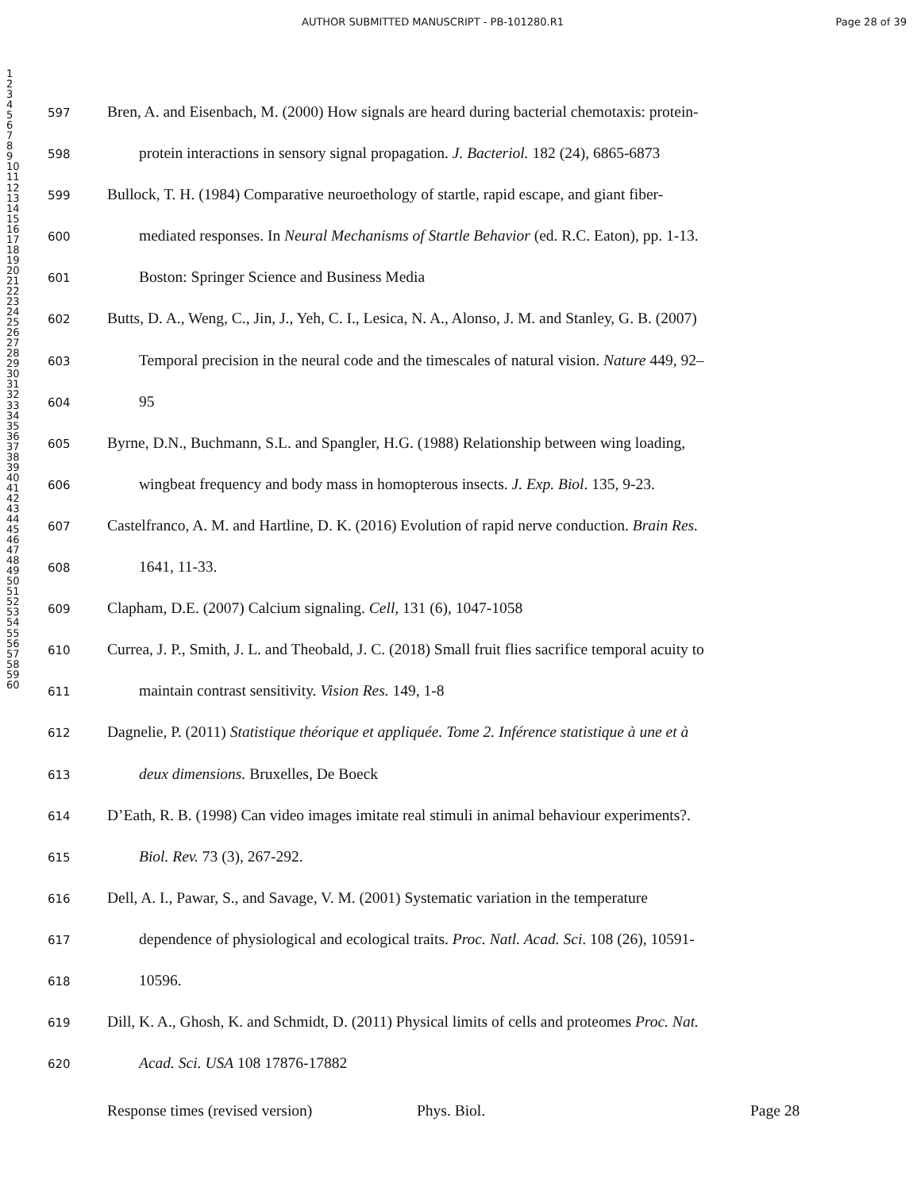AUTHOR SUBMITTED MANUSCRIPT - PB-101280.R1 Page 28 of 39
1
2
3
4
5
6
7
8
9
10
11
12
13
14
15
16
17
18
19
20
21
22
23
24
25
26
27
28
29
30
31
32
33
34
35
36
37
38
39
40
41
42
43
44
45
46
47
48
49
50
51
52
53
54
55
56
57
58
59
60
597 Bren, A. and Eisenbach, M. (2000) How signals are heard during bacterial chemotaxis: protein-
598 protein interactions in sensory signal propagation. J. Bacteriol. 182 (24), 6865-6873
599 Bullock, T. H. (1984) Comparative neuroethology of startle, rapid escape, and giant fiber-
600 mediated responses. In Neural Mechanisms of Startle Behavior (ed. R.C. Eaton), pp. 1-13.
601 Boston: Springer Science and Business Media
602 Butts, D. A., Weng, C., Jin, J., Yeh, C. I., Lesica, N. A., Alonso, J. M. and Stanley, G. B. (2007)
603 Temporal precision in the neural code and the timescales of natural vision. Nature 449, 92–
604 95
605 Byrne, D.N., Buchmann, S.L. and Spangler, H.G. (1988) Relationship between wing loading,
606 wingbeat frequency and body mass in homopterous insects. J. Exp. Biol. 135, 9-23.
607 Castelfranco, A. M. and Hartline, D. K. (2016) Evolution of rapid nerve conduction. Brain Res.
608 1641, 11-33.
609 Clapham, D.E. (2007) Calcium signaling. Cell, 131 (6), 1047-1058
610 Currea, J. P., Smith, J. L. and Theobald, J. C. (2018) Small fruit flies sacrifice temporal acuity to
611 maintain contrast sensitivity. Vision Res. 149, 1-8
612 Dagnelie, P. (2011) Statistique théorique et appliquée. Tome 2. Inférence statistique à une et à
613 deux dimensions. Bruxelles, De Boeck
614 D’Eath, R. B. (1998) Can video images imitate real stimuli in animal behaviour experiments?.
615 Biol. Rev. 73 (3), 267-292.
616 Dell, A. I., Pawar, S., and Savage, V. M. (2001) Systematic variation in the temperature
617 dependence of physiological and ecological traits. Proc. Natl. Acad. Sci. 108 (26), 10591-
618 10596.
619 Dill, K. A., Ghosh, K. and Schmidt, D. (2011) Physical limits of cells and proteomes Proc. Nat.
620 Acad. Sci. USA 108 17876-17882
Response times (revised version) Phys. Biol. Page 28